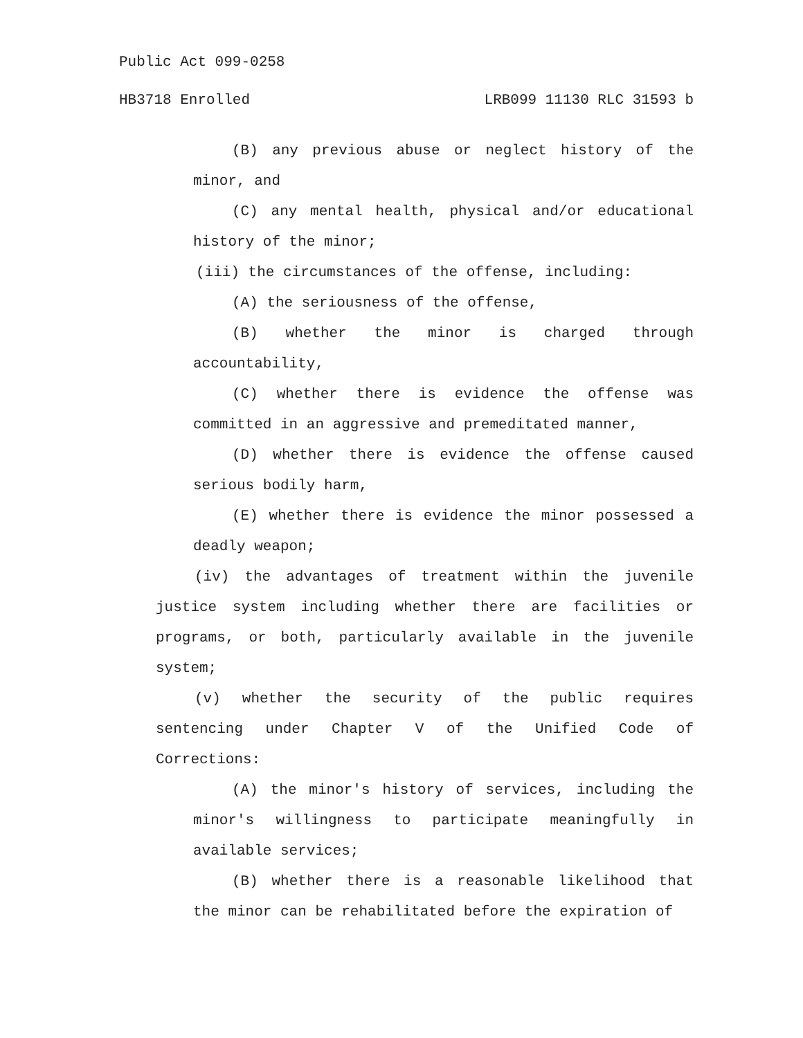Public Act 099-0258
HB3718 Enrolled LRB099 11130 RLC 31593 b
(B) any previous abuse or neglect history of the minor, and
(C) any mental health, physical and/or educational history of the minor;
(iii) the circumstances of the offense, including:
(A) the seriousness of the offense,
(B) whether the minor is charged through accountability,
(C) whether there is evidence the offense was committed in an aggressive and premeditated manner,
(D) whether there is evidence the offense caused serious bodily harm,
(E) whether there is evidence the minor possessed a deadly weapon;
(iv) the advantages of treatment within the juvenile justice system including whether there are facilities or programs, or both, particularly available in the juvenile system;
(v) whether the security of the public requires sentencing under Chapter V of the Unified Code of Corrections:
(A) the minor's history of services, including the minor's willingness to participate meaningfully in available services;
(B) whether there is a reasonable likelihood that the minor can be rehabilitated before the expiration of